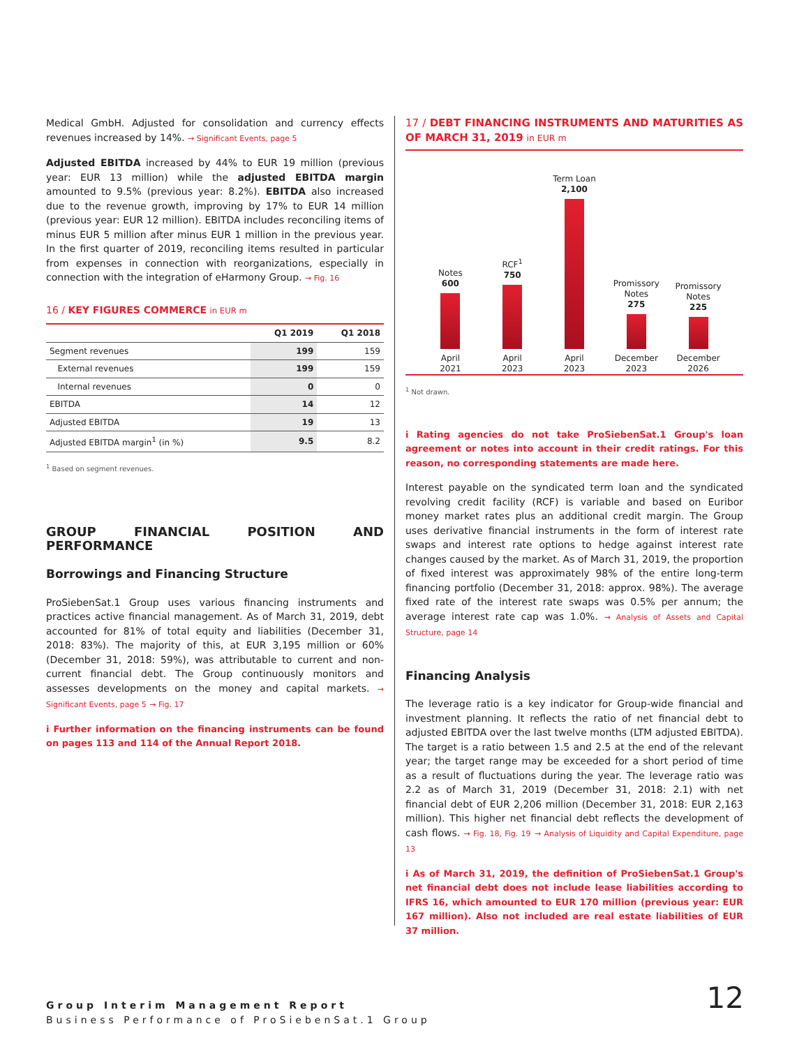Medical GmbH. Adjusted for consolidation and currency effects revenues increased by 14%. → Significant Events, page 5
Adjusted EBITDA increased by 44% to EUR 19 million (previous year: EUR 13 million) while the adjusted EBITDA margin amounted to 9.5% (previous year: 8.2%). EBITDA also increased due to the revenue growth, improving by 17% to EUR 14 million (previous year: EUR 12 million). EBITDA includes reconciling items of minus EUR 5 million after minus EUR 1 million in the previous year. In the first quarter of 2019, reconciling items resulted in particular from expenses in connection with reorganizations, especially in connection with the integration of eHarmony Group. → Fig. 16
16 / KEY FIGURES COMMERCE in EUR m
| | Q1 2019 | Q1 2018 |
| --- | --- | --- |
| Segment revenues | 199 | 159 |
| External revenues | 199 | 159 |
| Internal revenues | 0 | 0 |
| EBITDA | 14 | 12 |
| Adjusted EBITDA | 19 | 13 |
| Adjusted EBITDA margin<sup>1</sup> (in %) | 9.5 | 8.2 |
<sup>1</sup> Based on segment revenues.
GROUP FINANCIAL POSITION AND PERFORMANCE
Borrowings and Financing Structure
ProSiebenSat.1 Group uses various financing instruments and practices active financial management. As of March 31, 2019, debt accounted for 81% of total equity and liabilities (December 31, 2018: 83%). The majority of this, at EUR 3,195 million or 60% (December 31, 2018: 59%), was attributable to current and non-current financial debt. The Group continuously monitors and assesses developments on the money and capital markets. → Significant Events, page 5 → Fig. 17
i Further information on the financing instruments can be found on pages 113 and 114 of the Annual Report 2018.
17 / DEBT FINANCING INSTRUMENTS AND MATURITIES AS OF MARCH 31, 2019 in EUR m
Notes
600
April
2021
RCF<sup>1</sup>
750
April
2023
Term Loan
2,100
April
2023
Promissory
Notes
275
December
2023
Promissory
Notes
225
December
2026
<sup>1</sup> Not drawn.
i Rating agencies do not take ProSiebenSat.1 Group's loan agreement or notes into account in their credit ratings. For this reason, no corresponding statements are made here.
Interest payable on the syndicated term loan and the syndicated revolving credit facility (RCF) is variable and based on Euribor money market rates plus an additional credit margin. The Group uses derivative financial instruments in the form of interest rate swaps and interest rate options to hedge against interest rate changes caused by the market. As of March 31, 2019, the proportion of fixed interest was approximately 98% of the entire long-term financing portfolio (December 31, 2018: approx. 98%). The average fixed rate of the interest rate swaps was 0.5% per annum; the average interest rate cap was 1.0%. → Analysis of Assets and Capital Structure, page 14
Financing Analysis
The leverage ratio is a key indicator for Group-wide financial and investment planning. It reflects the ratio of net financial debt to adjusted EBITDA over the last twelve months (LTM adjusted EBITDA). The target is a ratio between 1.5 and 2.5 at the end of the relevant year; the target range may be exceeded for a short period of time as a result of fluctuations during the year. The leverage ratio was 2.2 as of March 31, 2019 (December 31, 2018: 2.1) with net financial debt of EUR 2,206 million (December 31, 2018: EUR 2,163 million). This higher net financial debt reflects the development of cash flows. → Fig. 18, Fig. 19 → Analysis of Liquidity and Capital Expenditure, page 13
i As of March 31, 2019, the definition of ProSiebenSat.1 Group's net financial debt does not include lease liabilities according to IFRS 16, which amounted to EUR 170 million (previous year: EUR 167 million). Also not included are real estate liabilities of EUR 37 million.
Group Interim Management Report
Business Performance of ProSiebenSat.1 Group
12